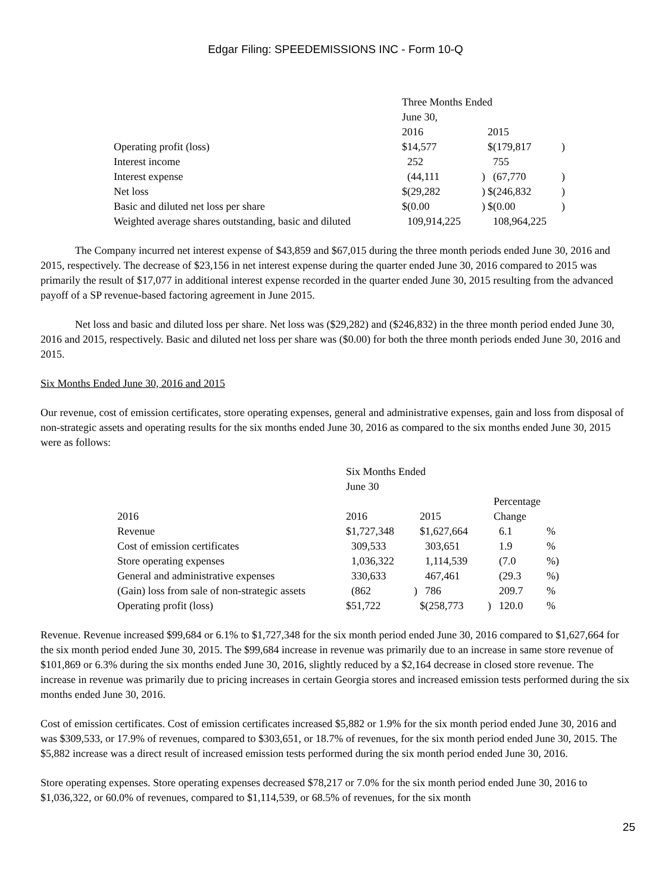Edgar Filing: SPEEDEMISSIONS INC - Form 10-Q
| | Three Months Ended | | | |
| | June 30, | | | |
| | 2016 | | 2015 | |
| Operating profit (loss) | $14,577 | | $(179,817 | ) |
| Interest income | 252 | | 755 | |
| Interest expense | (44,111 | ) | (67,770 | ) |
| Net loss | $(29,282 | ) | $(246,832 | ) |
| Basic and diluted net loss per share | $(0.00 | ) | $(0.00 | ) |
| Weighted average shares outstanding, basic and diluted | 109,914,225 | | 108,964,225 | |
The Company incurred net interest expense of $43,859 and $67,015 during the three month periods ended June 30, 2016 and 2015, respectively. The decrease of $23,156 in net interest expense during the quarter ended June 30, 2016 compared to 2015 was primarily the result of $17,077 in additional interest expense recorded in the quarter ended June 30, 2015 resulting from the advanced payoff of a SP revenue-based factoring agreement in June 2015.
Net loss and basic and diluted loss per share. Net loss was ($29,282) and ($246,832) in the three month period ended June 30, 2016 and 2015, respectively. Basic and diluted net loss per share was ($0.00) for both the three month periods ended June 30, 2016 and 2015.
Six Months Ended June 30, 2016 and 2015
Our revenue, cost of emission certificates, store operating expenses, general and administrative expenses, gain and loss from disposal of non-strategic assets and operating results for the six months ended June 30, 2016 as compared to the six months ended June 30, 2015 were as follows:
| | Six Months Ended | | | | | |
| | June 30 | | | | | |
| | | | | | Percentage | |
| 2016 | 2016 | | 2015 | | Change | |
| Revenue | $1,727,348 | | $1,627,664 | | 6.1 | % |
| Cost of emission certificates | 309,533 | | 303,651 | | 1.9 | % |
| Store operating expenses | 1,036,322 | | 1,114,539 | | (7.0 | %) |
| General and administrative expenses | 330,633 | | 467,461 | | (29.3 | %) |
| (Gain) loss from sale of non-strategic assets | (862 | ) | 786 | | 209.7 | % |
| Operating profit (loss) | $51,722 | | $(258,773 | ) | 120.0 | % |
Revenue. Revenue increased $99,684 or 6.1% to $1,727,348 for the six month period ended June 30, 2016 compared to $1,627,664 for the six month period ended June 30, 2015. The $99,684 increase in revenue was primarily due to an increase in same store revenue of $101,869 or 6.3% during the six months ended June 30, 2016, slightly reduced by a $2,164 decrease in closed store revenue. The increase in revenue was primarily due to pricing increases in certain Georgia stores and increased emission tests performed during the six months ended June 30, 2016.
Cost of emission certificates. Cost of emission certificates increased $5,882 or 1.9% for the six month period ended June 30, 2016 and was $309,533, or 17.9% of revenues, compared to $303,651, or 18.7% of revenues, for the six month period ended June 30, 2015. The $5,882 increase was a direct result of increased emission tests performed during the six month period ended June 30, 2016.
Store operating expenses. Store operating expenses decreased $78,217 or 7.0% for the six month period ended June 30, 2016 to $1,036,322, or 60.0% of revenues, compared to $1,114,539, or 68.5% of revenues, for the six month
25